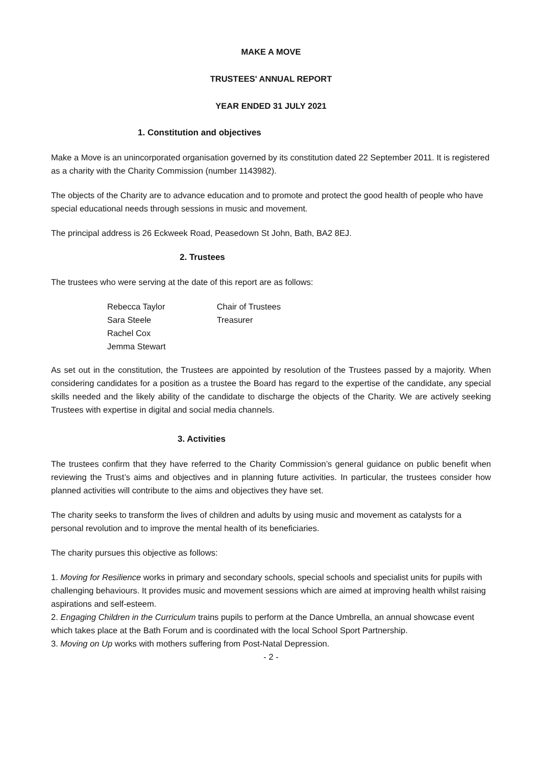MAKE A MOVE
TRUSTEES' ANNUAL REPORT
YEAR ENDED 31 JULY 2021
1. Constitution and objectives
Make a Move is an unincorporated organisation governed by its constitution dated 22 September 2011. It is registered as a charity with the Charity Commission (number 1143982).
The objects of the Charity are to advance education and to promote and protect the good health of people who have special educational needs through sessions in music and movement.
The principal address is 26 Eckweek Road, Peasedown St John, Bath, BA2 8EJ.
2. Trustees
The trustees who were serving at the date of this report are as follows:
| Rebecca Taylor | Chair of Trustees |
| Sara Steele | Treasurer |
| Rachel Cox | |
| Jemma Stewart | |
As set out in the constitution, the Trustees are appointed by resolution of the Trustees passed by a majority. When considering candidates for a position as a trustee the Board has regard to the expertise of the candidate, any special skills needed and the likely ability of the candidate to discharge the objects of the Charity. We are actively seeking Trustees with expertise in digital and social media channels.
3. Activities
The trustees confirm that they have referred to the Charity Commission’s general guidance on public benefit when reviewing the Trust’s aims and objectives and in planning future activities. In particular, the trustees consider how planned activities will contribute to the aims and objectives they have set.
The charity seeks to transform the lives of children and adults by using music and movement as catalysts for a personal revolution and to improve the mental health of its beneficiaries.
The charity pursues this objective as follows:
1. Moving for Resilience works in primary and secondary schools, special schools and specialist units for pupils with challenging behaviours. It provides music and movement sessions which are aimed at improving health whilst raising aspirations and self-esteem.
2. Engaging Children in the Curriculum trains pupils to perform at the Dance Umbrella, an annual showcase event which takes place at the Bath Forum and is coordinated with the local School Sport Partnership.
3. Moving on Up works with mothers suffering from Post-Natal Depression.
- 2 -